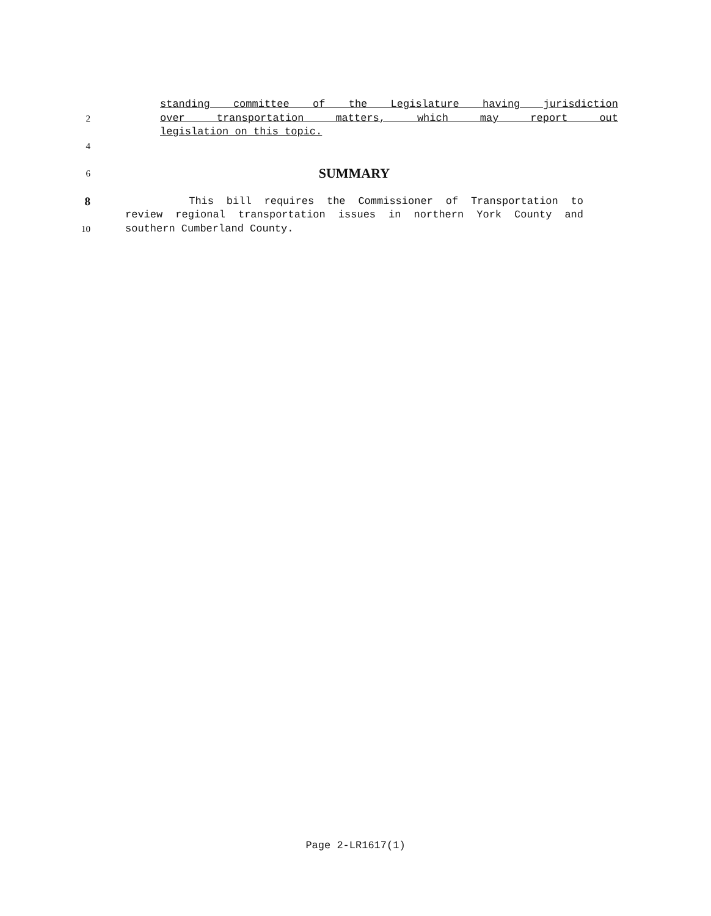standing committee of the Legislature having jurisdiction
2 over transportation matters, which may report out
legislation on this topic.
4
6
SUMMARY
8 This bill requires the Commissioner of Transportation to
review regional transportation issues in northern York County and
10 southern Cumberland County.
Page 2-LR1617(1)